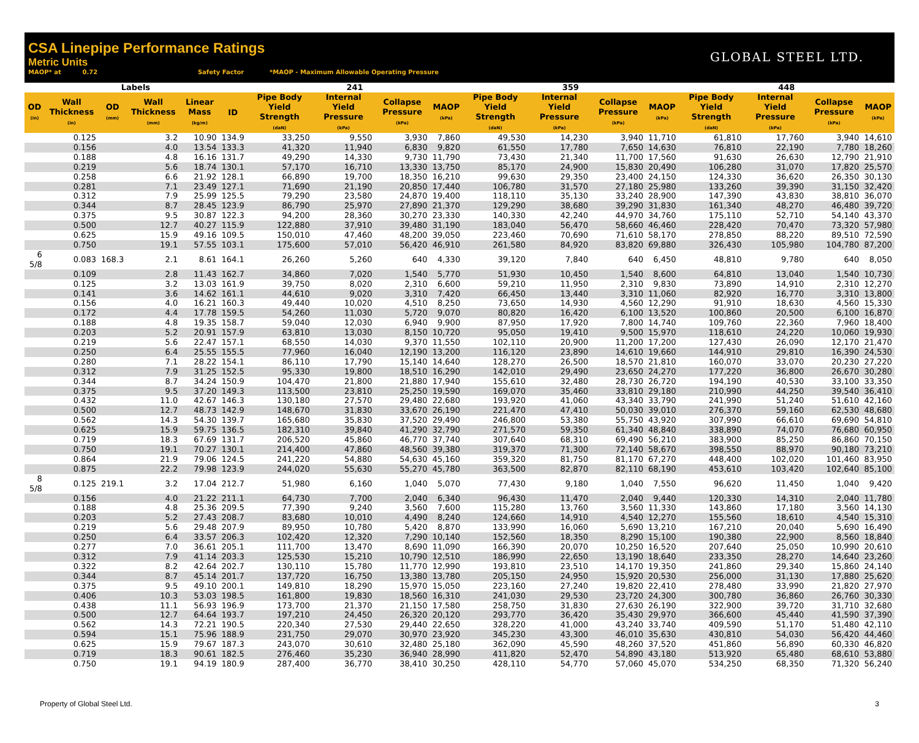CSA Linepipe Performance Ratings
Metric Units
MAOP* at 0.72 Safety Factor *MAOP - Maximum Allowable Operating Pressure
GLOBAL STEEL LTD.
| Labels | | | | | | 241 | | | | 359 | | | | 448 | | | |
| --- | --- | --- | --- | --- | --- | --- | --- | --- | --- | --- | --- | --- | --- | --- | --- | --- | --- |
| OD (in) | Wall Thickness (in) | OD (mm) | Wall Thickness (mm) | Linear Mass (kg/m) | ID | Pipe Body Yield Strength (daN) | Internal Yield Pressure (kPa) | Collapse Pressure (kPa) | MAOP (kPa) | Pipe Body Yield Strength (daN) | Internal Yield Pressure (kPa) | Collapse Pressure (kPa) | MAOP (kPa) | Pipe Body Yield Strength (daN) | Internal Yield Pressure (kPa) | Collapse Pressure (kPa) | MAOP (kPa) |
| | 0.125 | | 3.2 | 10.90 | 134.9 | 33,250 | 9,550 | 3,930 | 7,860 | 49,530 | 14,230 | 3,940 | 11,710 | 61,810 | 17,760 | 3,940 | 14,610 |
| | 0.156 | | 4.0 | 13.54 | 133.3 | 41,320 | 11,940 | 6,830 | 9,820 | 61,550 | 17,780 | 7,650 | 14,630 | 76,810 | 22,190 | 7,780 | 18,260 |
| | 0.188 | | 4.8 | 16.16 | 131.7 | 49,290 | 14,330 | 9,730 | 11,790 | 73,430 | 21,340 | 11,700 | 17,560 | 91,630 | 26,630 | 12,790 | 21,910 |
| | 0.219 | | 5.6 | 18.74 | 130.1 | 57,170 | 16,710 | 13,330 | 13,750 | 85,170 | 24,900 | 15,830 | 20,490 | 106,280 | 31,070 | 17,820 | 25,570 |
| | 0.258 | | 6.6 | 21.92 | 128.1 | 66,890 | 19,700 | 18,350 | 16,210 | 99,630 | 29,350 | 23,400 | 24,150 | 124,330 | 36,620 | 26,350 | 30,130 |
| | 0.281 | | 7.1 | 23.49 | 127.1 | 71,690 | 21,190 | 20,850 | 17,440 | 106,780 | 31,570 | 27,180 | 25,980 | 133,260 | 39,390 | 31,150 | 32,420 |
| | 0.312 | | 7.9 | 25.99 | 125.5 | 79,290 | 23,580 | 24,870 | 19,400 | 118,110 | 35,130 | 33,240 | 28,900 | 147,390 | 43,830 | 38,810 | 36,070 |
| | 0.344 | | 8.7 | 28.45 | 123.9 | 86,790 | 25,970 | 27,890 | 21,370 | 129,290 | 38,680 | 39,290 | 31,830 | 161,340 | 48,270 | 46,480 | 39,720 |
| | 0.375 | | 9.5 | 30.87 | 122.3 | 94,200 | 28,360 | 30,270 | 23,330 | 140,330 | 42,240 | 44,970 | 34,760 | 175,110 | 52,710 | 54,140 | 43,370 |
| | 0.500 | | 12.7 | 40.27 | 115.9 | 122,880 | 37,910 | 39,480 | 31,190 | 183,040 | 56,470 | 58,660 | 46,460 | 228,420 | 70,470 | 73,320 | 57,980 |
| | 0.625 | | 15.9 | 49.16 | 109.5 | 150,010 | 47,460 | 48,200 | 39,050 | 223,460 | 70,690 | 71,610 | 58,170 | 278,850 | 88,220 | 89,510 | 72,590 |
| | 0.750 | | 19.1 | 57.55 | 103.1 | 175,600 | 57,010 | 56,420 | 46,910 | 261,580 | 84,920 | 83,820 | 69,880 | 326,430 | 105,980 | 104,780 | 87,200 |
| 6 5/8 | 0.083 | 168.3 | 2.1 | 8.61 | 164.1 | 26,260 | 5,260 | 640 | 4,330 | 39,120 | 7,840 | 640 | 6,450 | 48,810 | 9,780 | 640 | 8,050 |
| | 0.109 | | 2.8 | 11.43 | 162.7 | 34,860 | 7,020 | 1,540 | 5,770 | 51,930 | 10,450 | 1,540 | 8,600 | 64,810 | 13,040 | 1,540 | 10,730 |
| | 0.125 | | 3.2 | 13.03 | 161.9 | 39,750 | 8,020 | 2,310 | 6,600 | 59,210 | 11,950 | 2,310 | 9,830 | 73,890 | 14,910 | 2,310 | 12,270 |
| | 0.141 | | 3.6 | 14.62 | 161.1 | 44,610 | 9,020 | 3,310 | 7,420 | 66,450 | 13,440 | 3,310 | 11,060 | 82,920 | 16,770 | 3,310 | 13,800 |
| | 0.156 | | 4.0 | 16.21 | 160.3 | 49,440 | 10,020 | 4,510 | 8,250 | 73,650 | 14,930 | 4,560 | 12,290 | 91,910 | 18,630 | 4,560 | 15,330 |
| | 0.172 | | 4.4 | 17.78 | 159.5 | 54,260 | 11,030 | 5,720 | 9,070 | 80,820 | 16,420 | 6,100 | 13,520 | 100,860 | 20,500 | 6,100 | 16,870 |
| | 0.188 | | 4.8 | 19.35 | 158.7 | 59,040 | 12,030 | 6,940 | 9,900 | 87,950 | 17,920 | 7,800 | 14,740 | 109,760 | 22,360 | 7,960 | 18,400 |
| | 0.203 | | 5.2 | 20.91 | 157.9 | 63,810 | 13,030 | 8,150 | 10,720 | 95,050 | 19,410 | 9,500 | 15,970 | 118,610 | 24,220 | 10,060 | 19,930 |
| | 0.219 | | 5.6 | 22.47 | 157.1 | 68,550 | 14,030 | 9,370 | 11,550 | 102,110 | 20,900 | 11,200 | 17,200 | 127,430 | 26,090 | 12,170 | 21,470 |
| | 0.250 | | 6.4 | 25.55 | 155.5 | 77,960 | 16,040 | 12,190 | 13,200 | 116,120 | 23,890 | 14,610 | 19,660 | 144,910 | 29,810 | 16,390 | 24,530 |
| | 0.280 | | 7.1 | 28.22 | 154.1 | 86,110 | 17,790 | 15,140 | 14,640 | 128,270 | 26,500 | 18,570 | 21,810 | 160,070 | 33,070 | 20,230 | 27,220 |
| | 0.312 | | 7.9 | 31.25 | 152.5 | 95,330 | 19,800 | 18,510 | 16,290 | 142,010 | 29,490 | 23,650 | 24,270 | 177,220 | 36,800 | 26,670 | 30,280 |
| | 0.344 | | 8.7 | 34.24 | 150.9 | 104,470 | 21,800 | 21,880 | 17,940 | 155,610 | 32,480 | 28,730 | 26,720 | 194,190 | 40,530 | 33,100 | 33,350 |
| | 0.375 | | 9.5 | 37.20 | 149.3 | 113,500 | 23,810 | 25,250 | 19,590 | 169,070 | 35,460 | 33,810 | 29,180 | 210,990 | 44,250 | 39,540 | 36,410 |
| | 0.432 | | 11.0 | 42.67 | 146.3 | 130,180 | 27,570 | 29,480 | 22,680 | 193,920 | 41,060 | 43,340 | 33,790 | 241,990 | 51,240 | 51,610 | 42,160 |
| | 0.500 | | 12.7 | 48.73 | 142.9 | 148,670 | 31,830 | 33,670 | 26,190 | 221,470 | 47,410 | 50,030 | 39,010 | 276,370 | 59,160 | 62,530 | 48,680 |
| | 0.562 | | 14.3 | 54.30 | 139.7 | 165,680 | 35,830 | 37,520 | 29,490 | 246,800 | 53,380 | 55,750 | 43,920 | 307,990 | 66,610 | 69,690 | 54,810 |
| | 0.625 | | 15.9 | 59.75 | 136.5 | 182,310 | 39,840 | 41,290 | 32,790 | 271,570 | 59,350 | 61,340 | 48,840 | 338,890 | 74,070 | 76,680 | 60,950 |
| | 0.719 | | 18.3 | 67.69 | 131.7 | 206,520 | 45,860 | 46,770 | 37,740 | 307,640 | 68,310 | 69,490 | 56,210 | 383,900 | 85,250 | 86,860 | 70,150 |
| | 0.750 | | 19.1 | 70.27 | 130.1 | 214,400 | 47,860 | 48,560 | 39,380 | 319,370 | 71,300 | 72,140 | 58,670 | 398,550 | 88,970 | 90,180 | 73,210 |
| | 0.864 | | 21.9 | 79.06 | 124.5 | 241,220 | 54,880 | 54,630 | 45,160 | 359,320 | 81,750 | 81,170 | 67,270 | 448,400 | 102,020 | 101,460 | 83,950 |
| | 0.875 | | 22.2 | 79.98 | 123.9 | 244,020 | 55,630 | 55,270 | 45,780 | 363,500 | 82,870 | 82,110 | 68,190 | 453,610 | 103,420 | 102,640 | 85,100 |
| 8 5/8 | 0.125 | 219.1 | 3.2 | 17.04 | 212.7 | 51,980 | 6,160 | 1,040 | 5,070 | 77,430 | 9,180 | 1,040 | 7,550 | 96,620 | 11,450 | 1,040 | 9,420 |
| | 0.156 | | 4.0 | 21.22 | 211.1 | 64,730 | 7,700 | 2,040 | 6,340 | 96,430 | 11,470 | 2,040 | 9,440 | 120,330 | 14,310 | 2,040 | 11,780 |
| | 0.188 | | 4.8 | 25.36 | 209.5 | 77,390 | 9,240 | 3,560 | 7,600 | 115,280 | 13,760 | 3,560 | 11,330 | 143,860 | 17,180 | 3,560 | 14,130 |
| | 0.203 | | 5.2 | 27.43 | 208.7 | 83,680 | 10,010 | 4,490 | 8,240 | 124,660 | 14,910 | 4,540 | 12,270 | 155,560 | 18,610 | 4,540 | 15,310 |
| | 0.219 | | 5.6 | 29.48 | 207.9 | 89,950 | 10,780 | 5,420 | 8,870 | 133,990 | 16,060 | 5,690 | 13,210 | 167,210 | 20,040 | 5,690 | 16,490 |
| | 0.250 | | 6.4 | 33.57 | 206.3 | 102,420 | 12,320 | 7,290 | 10,140 | 152,560 | 18,350 | 8,290 | 15,100 | 190,380 | 22,900 | 8,560 | 18,840 |
| | 0.277 | | 7.0 | 36.61 | 205.1 | 111,700 | 13,470 | 8,690 | 11,090 | 166,390 | 20,070 | 10,250 | 16,520 | 207,640 | 25,050 | 10,990 | 20,610 |
| | 0.312 | | 7.9 | 41.14 | 203.3 | 125,530 | 15,210 | 10,790 | 12,510 | 186,990 | 22,650 | 13,190 | 18,640 | 233,350 | 28,270 | 14,640 | 23,260 |
| | 0.322 | | 8.2 | 42.64 | 202.7 | 130,110 | 15,780 | 11,770 | 12,990 | 193,810 | 23,510 | 14,170 | 19,350 | 241,860 | 29,340 | 15,860 | 24,140 |
| | 0.344 | | 8.7 | 45.14 | 201.7 | 137,720 | 16,750 | 13,380 | 13,780 | 205,150 | 24,950 | 15,920 | 20,530 | 256,000 | 31,130 | 17,880 | 25,620 |
| | 0.375 | | 9.5 | 49.10 | 200.1 | 149,810 | 18,290 | 15,970 | 15,050 | 223,160 | 27,240 | 19,820 | 22,410 | 278,480 | 33,990 | 21,820 | 27,970 |
| | 0.406 | | 10.3 | 53.03 | 198.5 | 161,800 | 19,830 | 18,560 | 16,310 | 241,030 | 29,530 | 23,720 | 24,300 | 300,780 | 36,860 | 26,760 | 30,330 |
| | 0.438 | | 11.1 | 56.93 | 196.9 | 173,700 | 21,370 | 21,150 | 17,580 | 258,750 | 31,830 | 27,630 | 26,190 | 322,900 | 39,720 | 31,710 | 32,680 |
| | 0.500 | | 12.7 | 64.64 | 193.7 | 197,210 | 24,450 | 26,320 | 20,120 | 293,770 | 36,420 | 35,430 | 29,970 | 366,600 | 45,440 | 41,590 | 37,390 |
| | 0.562 | | 14.3 | 72.21 | 190.5 | 220,340 | 27,530 | 29,440 | 22,650 | 328,220 | 41,000 | 43,240 | 33,740 | 409,590 | 51,170 | 51,480 | 42,110 |
| | 0.594 | | 15.1 | 75.96 | 188.9 | 231,750 | 29,070 | 30,970 | 23,920 | 345,230 | 43,300 | 46,010 | 35,630 | 430,810 | 54,030 | 56,420 | 44,460 |
| | 0.625 | | 15.9 | 79.67 | 187.3 | 243,070 | 30,610 | 32,480 | 25,180 | 362,090 | 45,590 | 48,260 | 37,520 | 451,860 | 56,890 | 60,330 | 46,820 |
| | 0.719 | | 18.3 | 90.61 | 182.5 | 276,460 | 35,230 | 36,940 | 28,990 | 411,820 | 52,470 | 54,890 | 43,180 | 513,920 | 65,480 | 68,610 | 53,880 |
| | 0.750 | | 19.1 | 94.19 | 180.9 | 287,400 | 36,770 | 38,410 | 30,250 | 428,110 | 54,770 | 57,060 | 45,070 | 534,250 | 68,350 | 71,320 | 56,240 |
Property of Global Steel Ltd. 3